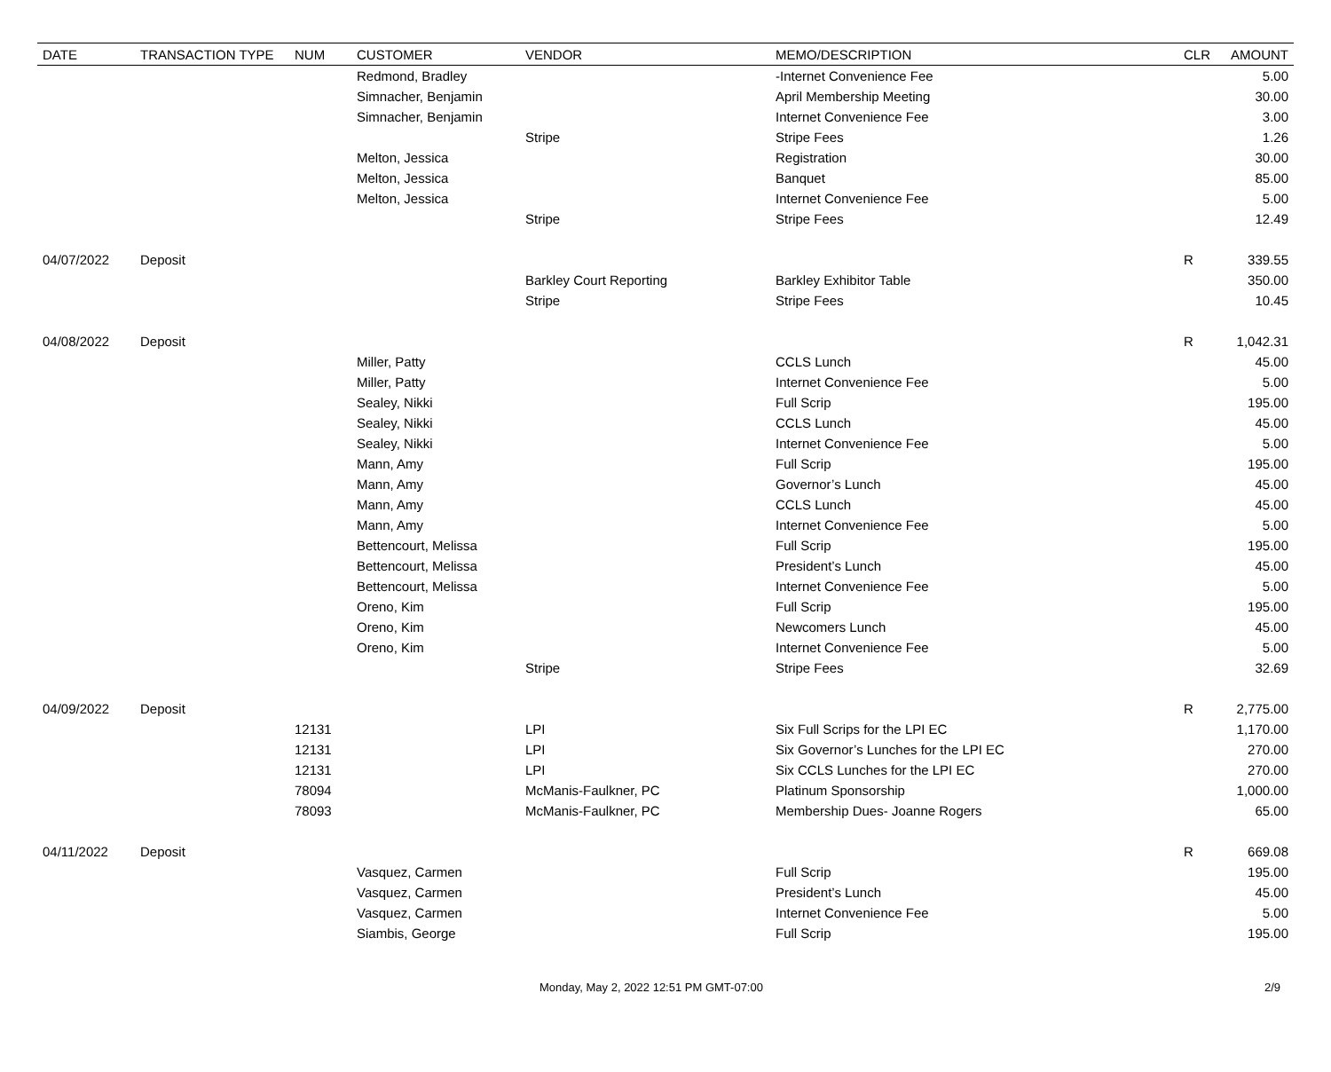| DATE | TRANSACTION TYPE | NUM | CUSTOMER | VENDOR | MEMO/DESCRIPTION | CLR | AMOUNT |
| --- | --- | --- | --- | --- | --- | --- | --- |
| | | | Redmond, Bradley | | -Internet Convenience Fee | | 5.00 |
| | | | Simnacher, Benjamin | | April Membership Meeting | | 30.00 |
| | | | Simnacher, Benjamin | | Internet Convenience Fee | | 3.00 |
| | | | | Stripe | Stripe Fees | | 1.26 |
| | | | Melton, Jessica | | Registration | | 30.00 |
| | | | Melton, Jessica | | Banquet | | 85.00 |
| | | | Melton, Jessica | | Internet Convenience Fee | | 5.00 |
| | | | | Stripe | Stripe Fees | | 12.49 |
| 04/07/2022 | Deposit | | | | | R | 339.55 |
| | | | | Barkley Court Reporting | Barkley Exhibitor Table | | 350.00 |
| | | | | Stripe | Stripe Fees | | 10.45 |
| 04/08/2022 | Deposit | | | | | R | 1,042.31 |
| | | | Miller, Patty | | CCLS Lunch | | 45.00 |
| | | | Miller, Patty | | Internet Convenience Fee | | 5.00 |
| | | | Sealey, Nikki | | Full Scrip | | 195.00 |
| | | | Sealey, Nikki | | CCLS Lunch | | 45.00 |
| | | | Sealey, Nikki | | Internet Convenience Fee | | 5.00 |
| | | | Mann, Amy | | Full Scrip | | 195.00 |
| | | | Mann, Amy | | Governor’s Lunch | | 45.00 |
| | | | Mann, Amy | | CCLS Lunch | | 45.00 |
| | | | Mann, Amy | | Internet Convenience Fee | | 5.00 |
| | | | Bettencourt, Melissa | | Full Scrip | | 195.00 |
| | | | Bettencourt, Melissa | | President’s Lunch | | 45.00 |
| | | | Bettencourt, Melissa | | Internet Convenience Fee | | 5.00 |
| | | | Oreno, Kim | | Full Scrip | | 195.00 |
| | | | Oreno, Kim | | Newcomers Lunch | | 45.00 |
| | | | Oreno, Kim | | Internet Convenience Fee | | 5.00 |
| | | | | Stripe | Stripe Fees | | 32.69 |
| 04/09/2022 | Deposit | | | | | R | 2,775.00 |
| | | 12131 | | LPI | Six Full Scrips for the LPI EC | | 1,170.00 |
| | | 12131 | | LPI | Six Governor’s Lunches for the LPI EC | | 270.00 |
| | | 12131 | | LPI | Six CCLS Lunches for the LPI EC | | 270.00 |
| | | 78094 | | McManis-Faulkner, PC | Platinum Sponsorship | | 1,000.00 |
| | | 78093 | | McManis-Faulkner, PC | Membership Dues- Joanne Rogers | | 65.00 |
| 04/11/2022 | Deposit | | | | | R | 669.08 |
| | | | Vasquez, Carmen | | Full Scrip | | 195.00 |
| | | | Vasquez, Carmen | | President’s Lunch | | 45.00 |
| | | | Vasquez, Carmen | | Internet Convenience Fee | | 5.00 |
| | | | Siambis, George | | Full Scrip | | 195.00 |
Monday, May 2, 2022 12:51 PM GMT-07:00 2/9